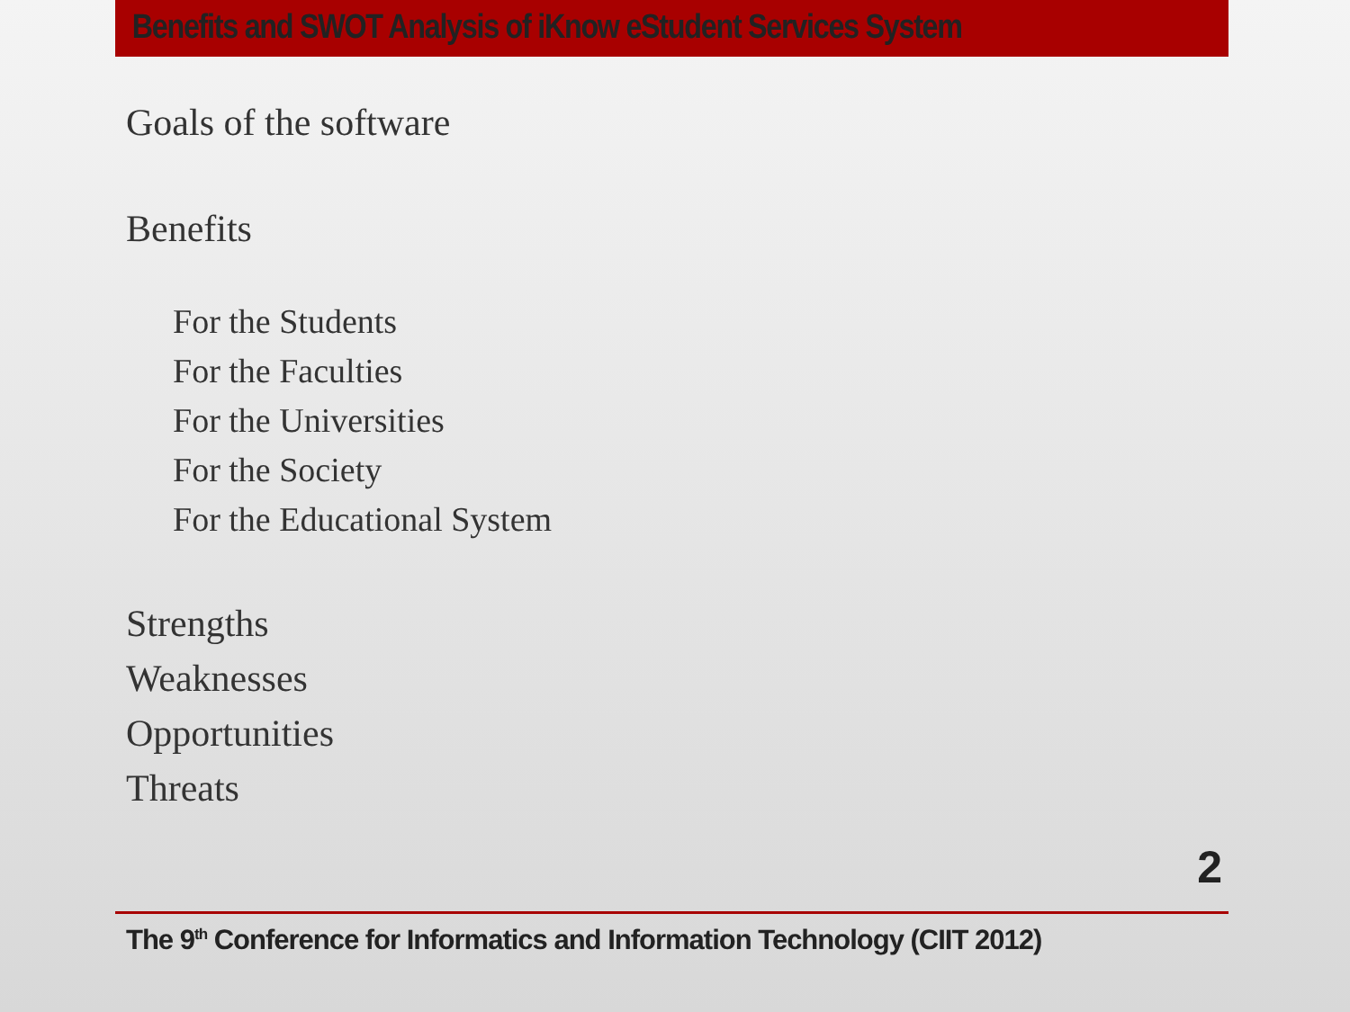Benefits and SWOT Analysis of iKnow eStudent Services System
Goals of the software
Benefits
For the Students
For the Faculties
For the Universities
For the Society
For the Educational System
Strengths
Weaknesses
Opportunities
Threats
2
The 9<sup>th</sup> Conference for Informatics and Information Technology (CIIT 2012)